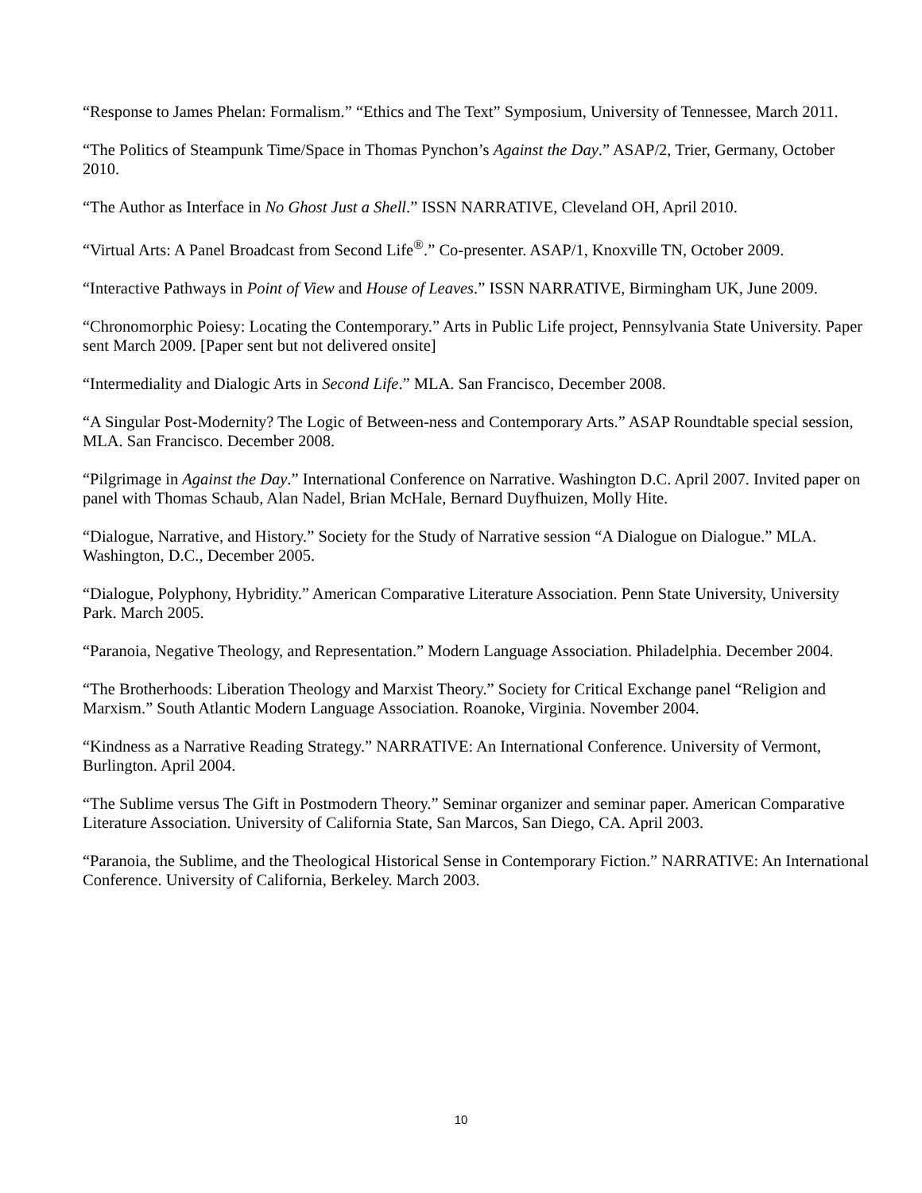“Response to James Phelan: Formalism.” “Ethics and The Text” Symposium, University of Tennessee, March 2011.
“The Politics of Steampunk Time/Space in Thomas Pynchon’s Against the Day.” ASAP/2, Trier, Germany, October 2010.
“The Author as Interface in No Ghost Just a Shell.” ISSN NARRATIVE, Cleveland OH, April 2010.
“Virtual Arts: A Panel Broadcast from Second Life<sup>®</sup>.” Co-presenter. ASAP/1, Knoxville TN, October 2009.
“Interactive Pathways in Point of View and House of Leaves.” ISSN NARRATIVE, Birmingham UK, June 2009.
“Chronomorphic Poiesy: Locating the Contemporary.” Arts in Public Life project, Pennsylvania State University. Paper sent March 2009. [Paper sent but not delivered onsite]
“Intermediality and Dialogic Arts in Second Life.” MLA. San Francisco, December 2008.
“A Singular Post-Modernity? The Logic of Between-ness and Contemporary Arts.” ASAP Roundtable special session, MLA. San Francisco. December 2008.
“Pilgrimage in Against the Day.” International Conference on Narrative. Washington D.C. April 2007. Invited paper on panel with Thomas Schaub, Alan Nadel, Brian McHale, Bernard Duyfhuizen, Molly Hite.
“Dialogue, Narrative, and History.” Society for the Study of Narrative session “A Dialogue on Dialogue.” MLA. Washington, D.C., December 2005.
“Dialogue, Polyphony, Hybridity.” American Comparative Literature Association. Penn State University, University Park. March 2005.
“Paranoia, Negative Theology, and Representation.” Modern Language Association. Philadelphia. December 2004.
“The Brotherhoods: Liberation Theology and Marxist Theory.” Society for Critical Exchange panel “Religion and Marxism.” South Atlantic Modern Language Association. Roanoke, Virginia. November 2004.
“Kindness as a Narrative Reading Strategy.” NARRATIVE: An International Conference. University of Vermont, Burlington. April 2004.
“The Sublime versus The Gift in Postmodern Theory.” Seminar organizer and seminar paper. American Comparative Literature Association. University of California State, San Marcos, San Diego, CA. April 2003.
“Paranoia, the Sublime, and the Theological Historical Sense in Contemporary Fiction.” NARRATIVE: An International Conference. University of California, Berkeley. March 2003.
10